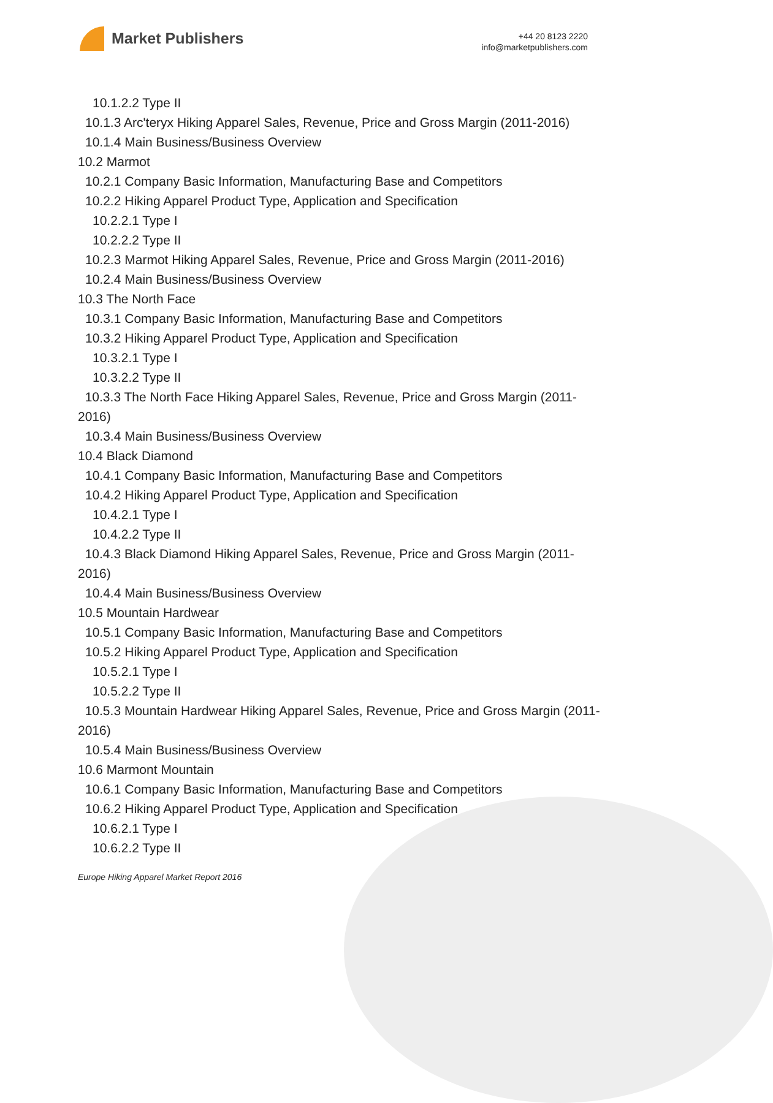Market Publishers
+44 20 8123 2220
info@marketpublishers.com
10.1.2.2 Type II
10.1.3 Arc'teryx Hiking Apparel Sales, Revenue, Price and Gross Margin (2011-2016)
10.1.4 Main Business/Business Overview
10.2 Marmot
10.2.1 Company Basic Information, Manufacturing Base and Competitors
10.2.2 Hiking Apparel Product Type, Application and Specification
10.2.2.1 Type I
10.2.2.2 Type II
10.2.3 Marmot Hiking Apparel Sales, Revenue, Price and Gross Margin (2011-2016)
10.2.4 Main Business/Business Overview
10.3 The North Face
10.3.1 Company Basic Information, Manufacturing Base and Competitors
10.3.2 Hiking Apparel Product Type, Application and Specification
10.3.2.1 Type I
10.3.2.2 Type II
10.3.3 The North Face Hiking Apparel Sales, Revenue, Price and Gross Margin (2011-2016)
10.3.4 Main Business/Business Overview
10.4 Black Diamond
10.4.1 Company Basic Information, Manufacturing Base and Competitors
10.4.2 Hiking Apparel Product Type, Application and Specification
10.4.2.1 Type I
10.4.2.2 Type II
10.4.3 Black Diamond Hiking Apparel Sales, Revenue, Price and Gross Margin (2011-2016)
10.4.4 Main Business/Business Overview
10.5 Mountain Hardwear
10.5.1 Company Basic Information, Manufacturing Base and Competitors
10.5.2 Hiking Apparel Product Type, Application and Specification
10.5.2.1 Type I
10.5.2.2 Type II
10.5.3 Mountain Hardwear Hiking Apparel Sales, Revenue, Price and Gross Margin (2011-2016)
10.5.4 Main Business/Business Overview
10.6 Marmont Mountain
10.6.1 Company Basic Information, Manufacturing Base and Competitors
10.6.2 Hiking Apparel Product Type, Application and Specification
10.6.2.1 Type I
10.6.2.2 Type II
Europe Hiking Apparel Market Report 2016